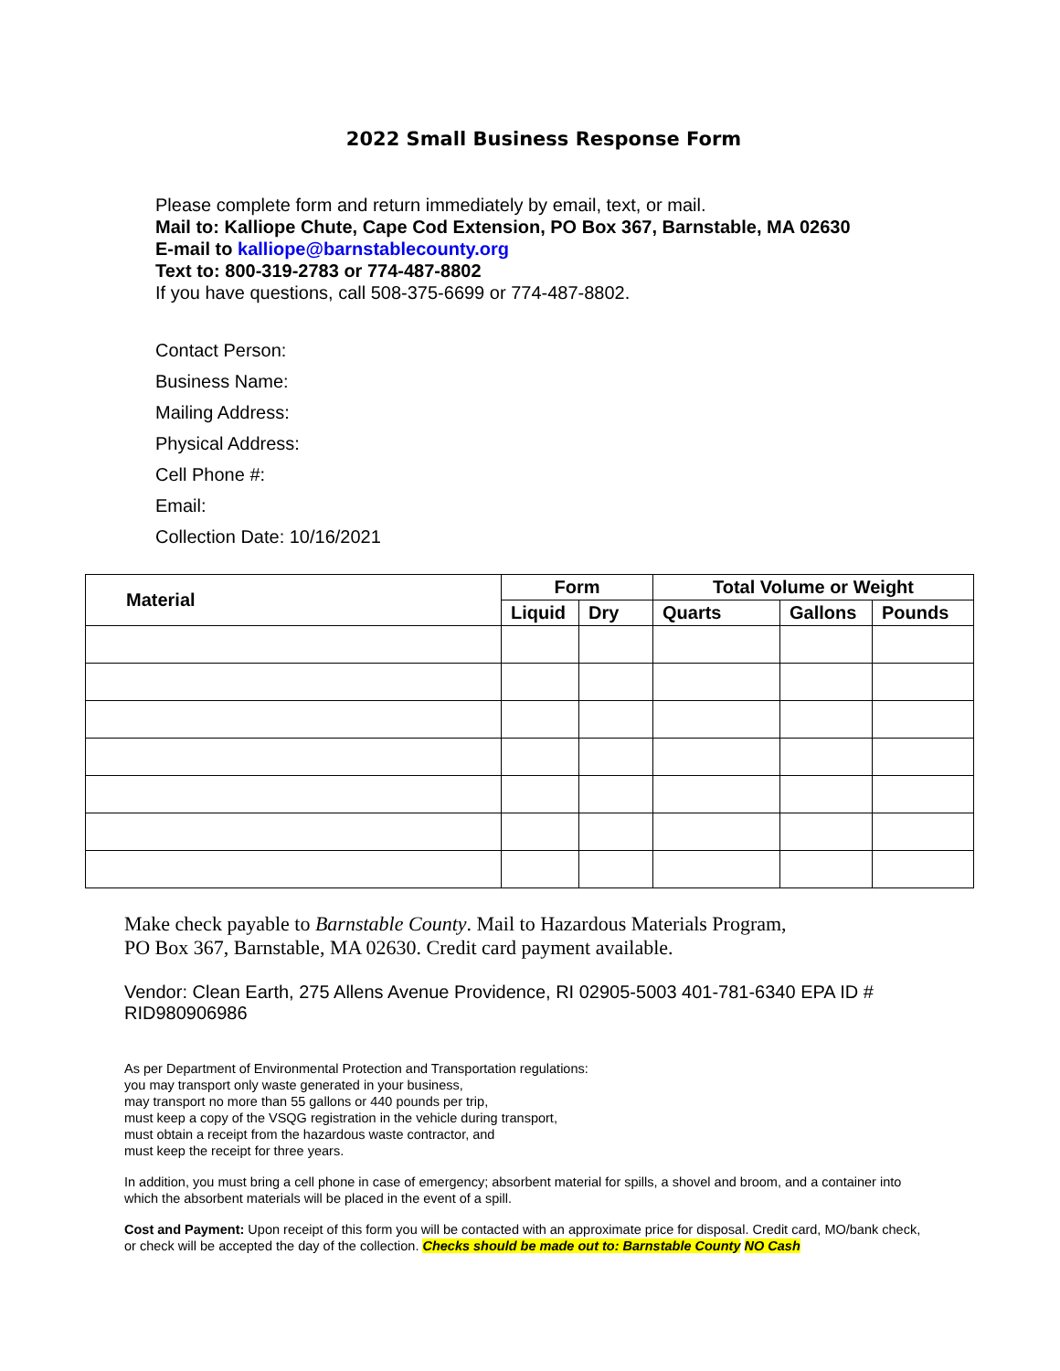2022 Small Business Response Form
Please complete form and return immediately by email, text, or mail.
Mail to: Kalliope Chute, Cape Cod Extension, PO Box 367, Barnstable, MA 02630
E-mail to kalliope@barnstablecounty.org
Text to: 800-319-2783 or 774-487-8802
If you have questions, call 508-375-6699 or 774-487-8802.
Contact Person:
Business Name:
Mailing Address:
Physical Address:
Cell Phone #:
Email:
Collection Date: 10/16/2021
| Material | Form | | Total Volume or Weight | | |
| --- | --- | --- | --- | --- | --- |
| | Liquid | Dry | Quarts | Gallons | Pounds |
Make check payable to Barnstable County. Mail to Hazardous Materials Program,
PO Box 367, Barnstable, MA 02630. Credit card payment available.
Vendor: Clean Earth, 275 Allens Avenue Providence, RI 02905-5003 401-781-6340 EPA ID # RID980906986
As per Department of Environmental Protection and Transportation regulations:
you may transport only waste generated in your business,
may transport no more than 55 gallons or 440 pounds per trip,
must keep a copy of the VSQG registration in the vehicle during transport,
must obtain a receipt from the hazardous waste contractor, and
must keep the receipt for three years.
In addition, you must bring a cell phone in case of emergency; absorbent material for spills, a shovel and broom, and a container into which the absorbent materials will be placed in the event of a spill.
Cost and Payment: Upon receipt of this form you will be contacted with an approximate price for disposal. Credit card, MO/bank check, or check will be accepted the day of the collection. Checks should be made out to: Barnstable County NO Cash